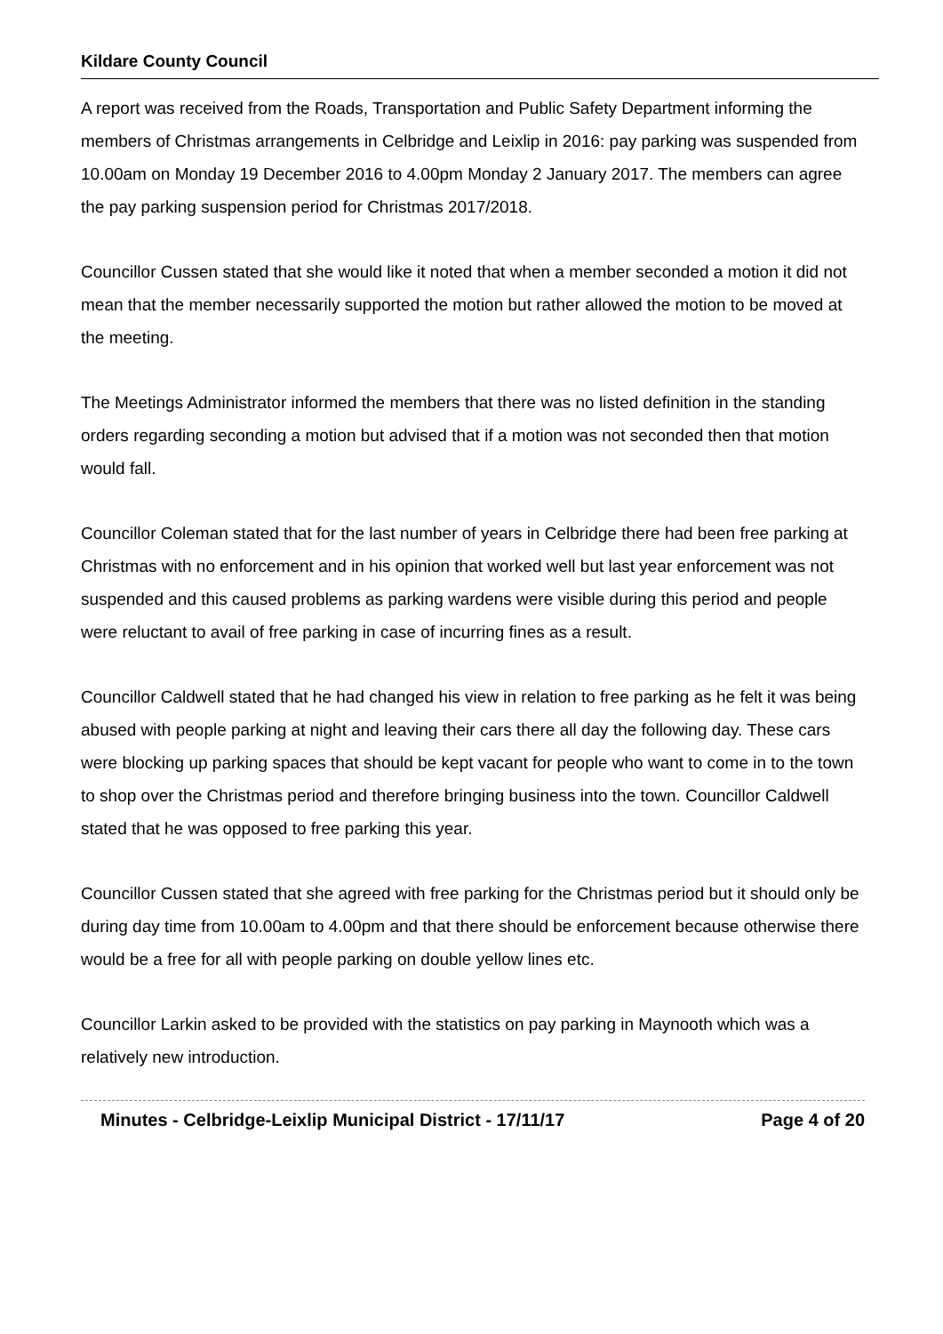Kildare County Council
A report was received from the Roads, Transportation and Public Safety Department informing the members of Christmas arrangements in Celbridge and Leixlip in 2016: pay parking was suspended from 10.00am on Monday 19 December 2016 to 4.00pm Monday 2 January 2017. The members can agree the pay parking suspension period for Christmas 2017/2018.
Councillor Cussen stated that she would like it noted that when a member seconded a motion it did not mean that the member necessarily supported the motion but rather allowed the motion to be moved at the meeting.
The Meetings Administrator informed the members that there was no listed definition in the standing orders regarding seconding a motion but advised that if a motion was not seconded then that motion would fall.
Councillor Coleman stated that for the last number of years in Celbridge there had been free parking at Christmas with no enforcement and in his opinion that worked well but last year enforcement was not suspended and this caused problems as parking wardens were visible during this period and people were reluctant to avail of free parking in case of incurring fines as a result.
Councillor Caldwell stated that he had changed his view in relation to free parking as he felt it was being abused with people parking at night and leaving their cars there all day the following day. These cars were blocking up parking spaces that should be kept vacant for people who want to come in to the town to shop over the Christmas period and therefore bringing business into the town. Councillor Caldwell stated that he was opposed to free parking this year.
Councillor Cussen stated that she agreed with free parking for the Christmas period but it should only be during day time from 10.00am to 4.00pm and that there should be enforcement because otherwise there would be a free for all with people parking on double yellow lines etc.
Councillor Larkin asked to be provided with the statistics on pay parking in Maynooth which was a relatively new introduction.
Minutes - Celbridge-Leixlip Municipal District - 17/11/17 Page 4 of 20